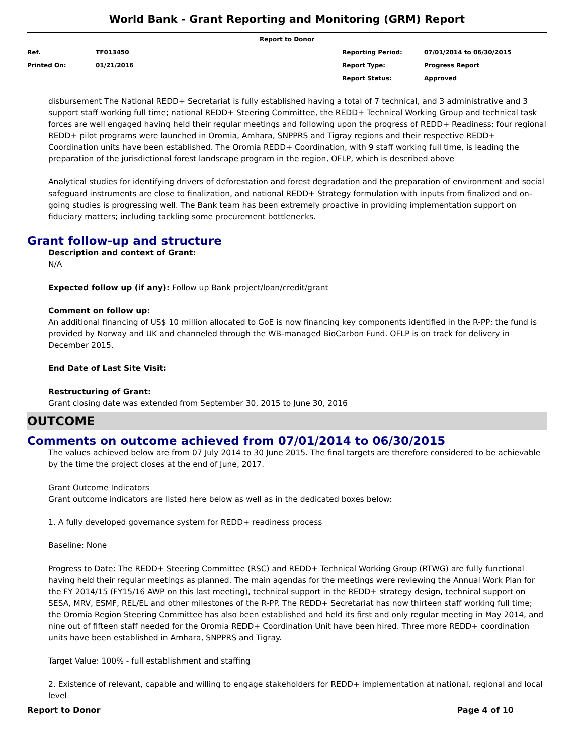World Bank - Grant Reporting and Monitoring (GRM) Report
| Report to Donor | | | |
| Ref. | TF013450 | Reporting Period: | 07/01/2014 to 06/30/2015 |
| Printed On: | 01/21/2016 | Report Type: | Progress Report |
| | | Report Status: | Approved |
disbursement The National REDD+ Secretariat is fully established having a total of 7 technical, and 3 administrative and 3 support staff working full time; national REDD+ Steering Committee, the REDD+ Technical Working Group and technical task forces are well engaged having held their regular meetings and following upon the progress of REDD+ Readiness; four regional REDD+ pilot programs were launched in Oromia, Amhara, SNPPRS and Tigray regions and their respective REDD+ Coordination units have been established. The Oromia REDD+ Coordination, with 9 staff working full time, is leading the preparation of the jurisdictional forest landscape program in the region, OFLP, which is described above
Analytical studies for identifying drivers of deforestation and forest degradation and the preparation of environment and social safeguard instruments are close to finalization, and national REDD+ Strategy formulation with inputs from finalized and on-going studies is progressing well. The Bank team has been extremely proactive in providing implementation support on fiduciary matters; including tackling some procurement bottlenecks.
Grant follow-up and structure
Description and context of Grant:
N/A
Expected follow up (if any): Follow up Bank project/loan/credit/grant
Comment on follow up:
An additional financing of US$ 10 million allocated to GoE is now financing key components identified in the R-PP; the fund is provided by Norway and UK and channeled through the WB-managed BioCarbon Fund. OFLP is on track for delivery in December 2015.
End Date of Last Site Visit:
Restructuring of Grant:
Grant closing date was extended from September 30, 2015 to June 30, 2016
OUTCOME
Comments on outcome achieved from 07/01/2014 to 06/30/2015
The values achieved below are from 07 July 2014 to 30 June 2015. The final targets are therefore considered to be achievable by the time the project closes at the end of June, 2017.
Grant Outcome Indicators
Grant outcome indicators are listed here below as well as in the dedicated boxes below:
1. A fully developed governance system for REDD+ readiness process
Baseline: None
Progress to Date: The REDD+ Steering Committee (RSC) and REDD+ Technical Working Group (RTWG) are fully functional having held their regular meetings as planned. The main agendas for the meetings were reviewing the Annual Work Plan for the FY 2014/15 (FY15/16 AWP on this last meeting), technical support in the REDD+ strategy design, technical support on SESA, MRV, ESMF, REL/EL and other milestones of the R-PP. The REDD+ Secretariat has now thirteen staff working full time; the Oromia Region Steering Committee has also been established and held its first and only regular meeting in May 2014, and nine out of fifteen staff needed for the Oromia REDD+ Coordination Unit have been hired. Three more REDD+ coordination units have been established in Amhara, SNPPRS and Tigray.
Target Value: 100% - full establishment and staffing
2. Existence of relevant, capable and willing to engage stakeholders for REDD+ implementation at national, regional and local level
Report to Donor Page 4 of 10